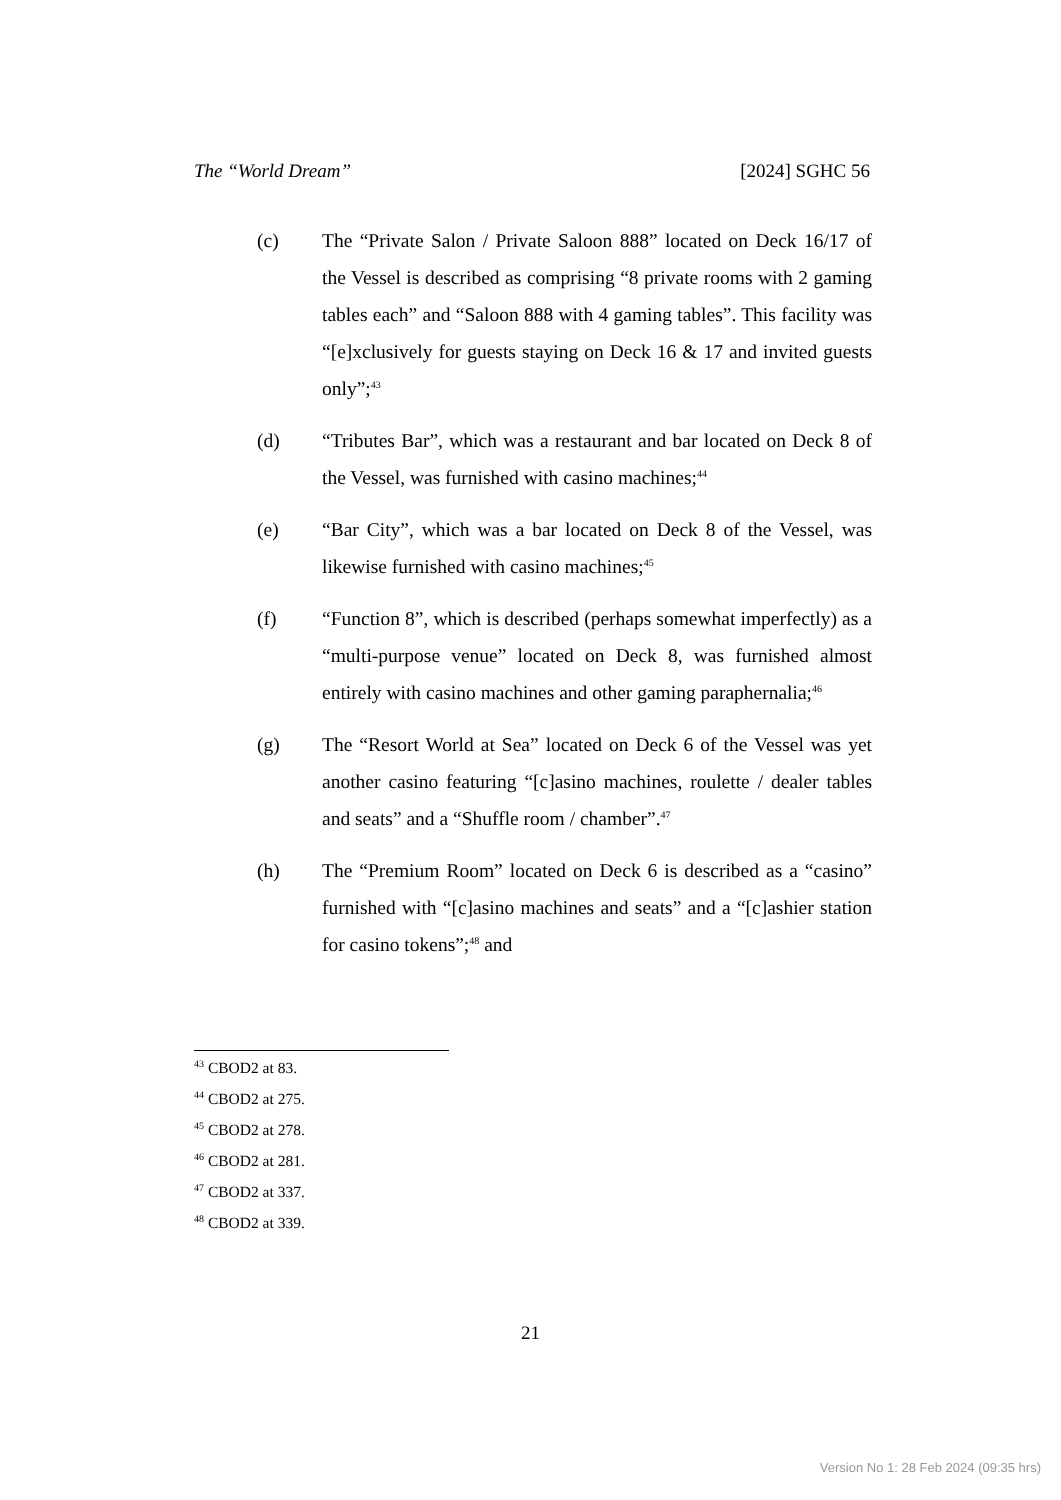The “World Dream” [2024] SGHC 56
(c) The “Private Salon / Private Saloon 888” located on Deck 16/17 of the Vessel is described as comprising “8 private rooms with 2 gaming tables each” and “Saloon 888 with 4 gaming tables”. This facility was “[e]xclusively for guests staying on Deck 16 & 17 and invited guests only”;<sup>43</sup>
(d) “Tributes Bar”, which was a restaurant and bar located on Deck 8 of the Vessel, was furnished with casino machines;<sup>44</sup>
(e) “Bar City”, which was a bar located on Deck 8 of the Vessel, was likewise furnished with casino machines;<sup>45</sup>
(f) “Function 8”, which is described (perhaps somewhat imperfectly) as a “multi-purpose venue” located on Deck 8, was furnished almost entirely with casino machines and other gaming paraphernalia;<sup>46</sup>
(g) The “Resort World at Sea” located on Deck 6 of the Vessel was yet another casino featuring “[c]asino machines, roulette / dealer tables and seats” and a “Shuffle room / chamber”.<sup>47</sup>
(h) The “Premium Room” located on Deck 6 is described as a “casino” furnished with “[c]asino machines and seats” and a “[c]ashier station for casino tokens”;<sup>48</sup> and
<sup>43</sup> CBOD2 at 83.
<sup>44</sup> CBOD2 at 275.
<sup>45</sup> CBOD2 at 278.
<sup>46</sup> CBOD2 at 281.
<sup>47</sup> CBOD2 at 337.
<sup>48</sup> CBOD2 at 339.
21
Version No 1: 28 Feb 2024 (09:35 hrs)